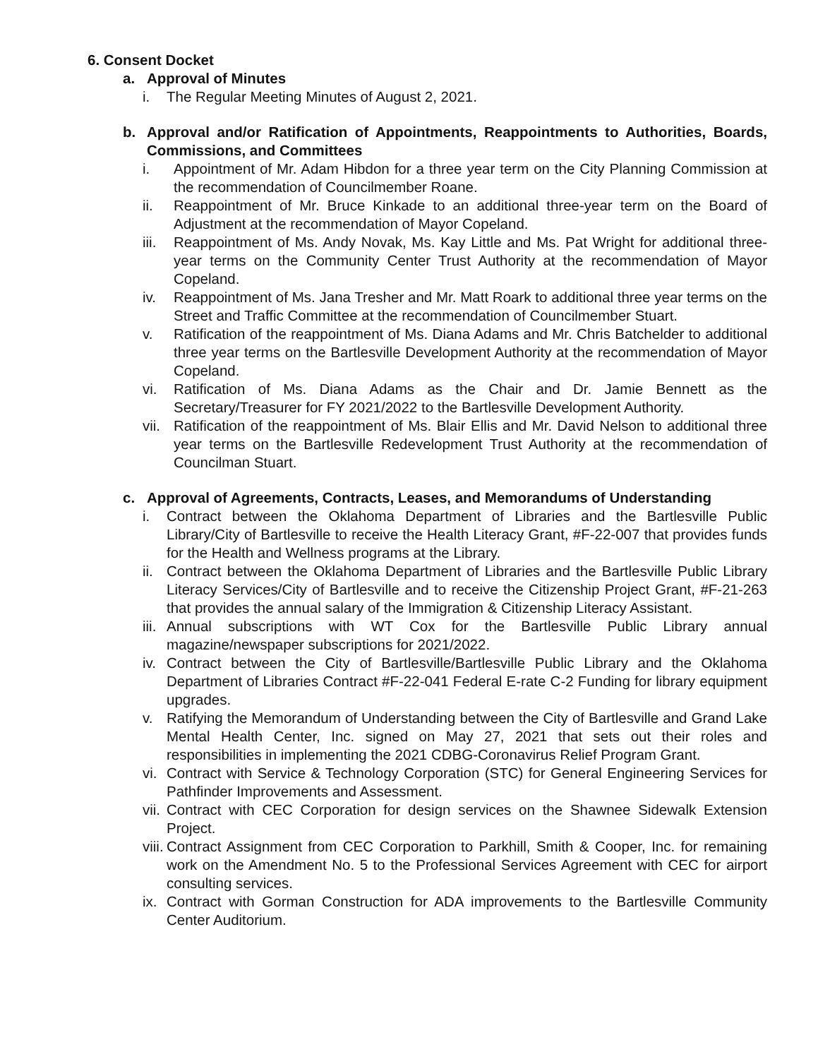6. Consent Docket
a. Approval of Minutes
i. The Regular Meeting Minutes of August 2, 2021.
b. Approval and/or Ratification of Appointments, Reappointments to Authorities, Boards, Commissions, and Committees
i. Appointment of Mr. Adam Hibdon for a three year term on the City Planning Commission at the recommendation of Councilmember Roane.
ii. Reappointment of Mr. Bruce Kinkade to an additional three-year term on the Board of Adjustment at the recommendation of Mayor Copeland.
iii. Reappointment of Ms. Andy Novak, Ms. Kay Little and Ms. Pat Wright for additional three-year terms on the Community Center Trust Authority at the recommendation of Mayor Copeland.
iv. Reappointment of Ms. Jana Tresher and Mr. Matt Roark to additional three year terms on the Street and Traffic Committee at the recommendation of Councilmember Stuart.
v. Ratification of the reappointment of Ms. Diana Adams and Mr. Chris Batchelder to additional three year terms on the Bartlesville Development Authority at the recommendation of Mayor Copeland.
vi. Ratification of Ms. Diana Adams as the Chair and Dr. Jamie Bennett as the Secretary/Treasurer for FY 2021/2022 to the Bartlesville Development Authority.
vii. Ratification of the reappointment of Ms. Blair Ellis and Mr. David Nelson to additional three year terms on the Bartlesville Redevelopment Trust Authority at the recommendation of Councilman Stuart.
c. Approval of Agreements, Contracts, Leases, and Memorandums of Understanding
i. Contract between the Oklahoma Department of Libraries and the Bartlesville Public Library/City of Bartlesville to receive the Health Literacy Grant, #F-22-007 that provides funds for the Health and Wellness programs at the Library.
ii. Contract between the Oklahoma Department of Libraries and the Bartlesville Public Library Literacy Services/City of Bartlesville and to receive the Citizenship Project Grant, #F-21-263 that provides the annual salary of the Immigration & Citizenship Literacy Assistant.
iii. Annual subscriptions with WT Cox for the Bartlesville Public Library annual magazine/newspaper subscriptions for 2021/2022.
iv. Contract between the City of Bartlesville/Bartlesville Public Library and the Oklahoma Department of Libraries Contract #F-22-041 Federal E-rate C-2 Funding for library equipment upgrades.
v. Ratifying the Memorandum of Understanding between the City of Bartlesville and Grand Lake Mental Health Center, Inc. signed on May 27, 2021 that sets out their roles and responsibilities in implementing the 2021 CDBG-Coronavirus Relief Program Grant.
vi. Contract with Service & Technology Corporation (STC) for General Engineering Services for Pathfinder Improvements and Assessment.
vii. Contract with CEC Corporation for design services on the Shawnee Sidewalk Extension Project.
viii. Contract Assignment from CEC Corporation to Parkhill, Smith & Cooper, Inc. for remaining work on the Amendment No. 5 to the Professional Services Agreement with CEC for airport consulting services.
ix. Contract with Gorman Construction for ADA improvements to the Bartlesville Community Center Auditorium.